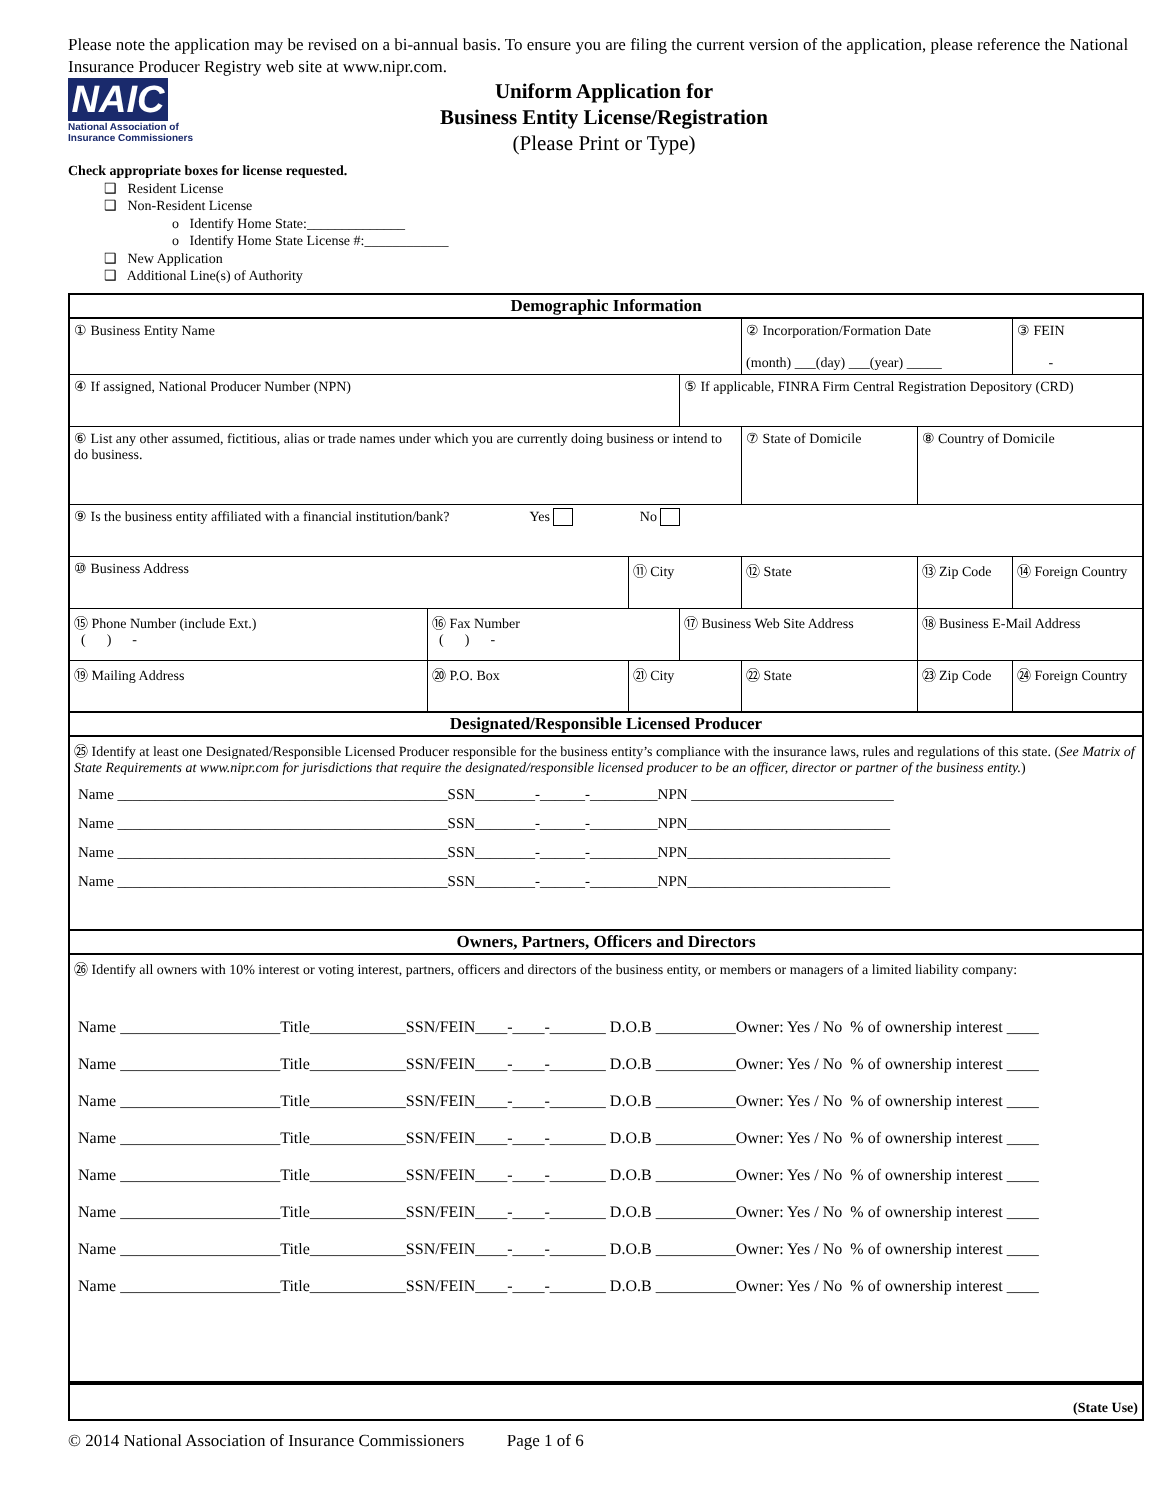Please note the application may be revised on a bi-annual basis. To ensure you are filing the current version of the application, please reference the National Insurance Producer Registry web site at www.nipr.com.
NAIC
National Association of Insurance Commissioners
Uniform Application for
Business Entity License/Registration
(Please Print or Type)
Check appropriate boxes for license requested.
❑ Resident License
❑ Non-Resident License
o Identify Home State:______________
o Identify Home State License #:____________
❑ New Application
❑ Additional Line(s) of Authority
| Demographic Information | | | | | | |
| ① Business Entity Name | | | | ② Incorporation/Formation Date (month) ___(day) ___(year) _____ | | ③ FEIN - |
| ④ If assigned, National Producer Number (NPN) | | | ⑤ If applicable, FINRA Firm Central Registration Depository (CRD) | | | |
| ⑥ List any other assumed, fictitious, alias or trade names under which you are currently doing business or intend to do business. | | | | ⑦ State of Domicile | ⑧ Country of Domicile | |
| ⑨ Is the business entity affiliated with a financial institution/bank? Yes No | | | | | | |
| ⑩ Business Address | | ⑪ City | | ⑫ State | ⑬ Zip Code | ⑭ Foreign Country |
| ⑮ Phone Number (include Ext.) ( ) - | ⑯ Fax Number ( ) - | | ⑰ Business Web Site Address | | ⑱ Business E-Mail Address | |
| ⑲ Mailing Address | ⑳ P.O. Box | ㉑ City | | ㉒ State | ㉓ Zip Code | ㉔ Foreign Country |
| Designated/Responsible Licensed Producer | | | | | | |
| ㉕ Identify at least one Designated/Responsible Licensed Producer responsible for the business entity’s compliance with the insurance laws, rules and regulations of this state. ( See Matrix of State Requirements at www.nipr.com for jurisdictions that require the designated/responsible licensed producer to be an officer, director or partner of the business entity. ) Name ____________________________________________SSN________-______-_________NPN ___________________________ Name ____________________________________________SSN________-______-_________NPN___________________________ Name ____________________________________________SSN________-______-_________NPN___________________________ Name ____________________________________________SSN________-______-_________NPN___________________________ | | | | | | |
| Owners, Partners, Officers and Directors | | | | | | |
| ㉖ Identify all owners with 10% interest or voting interest, partners, officers and directors of the business entity, or members or managers of a limited liability company: Name ____________________Title____________SSN/FEIN____-____-_______ D.O.B __________Owner: Yes / No % of ownership interest ____ Name ____________________Title____________SSN/FEIN____-____-_______ D.O.B __________Owner: Yes / No % of ownership interest ____ Name ____________________Title____________SSN/FEIN____-____-_______ D.O.B __________Owner: Yes / No % of ownership interest ____ Name ____________________Title____________SSN/FEIN____-____-_______ D.O.B __________Owner: Yes / No % of ownership interest ____ Name ____________________Title____________SSN/FEIN____-____-_______ D.O.B __________Owner: Yes / No % of ownership interest ____ Name ____________________Title____________SSN/FEIN____-____-_______ D.O.B __________Owner: Yes / No % of ownership interest ____ Name ____________________Title____________SSN/FEIN____-____-_______ D.O.B __________Owner: Yes / No % of ownership interest ____ Name ____________________Title____________SSN/FEIN____-____-_______ D.O.B __________Owner: Yes / No % of ownership interest ____ | | | | | | |
| (State Use) | | | | | | |
© 2014 National Association of Insurance Commissioners Page 1 of 6